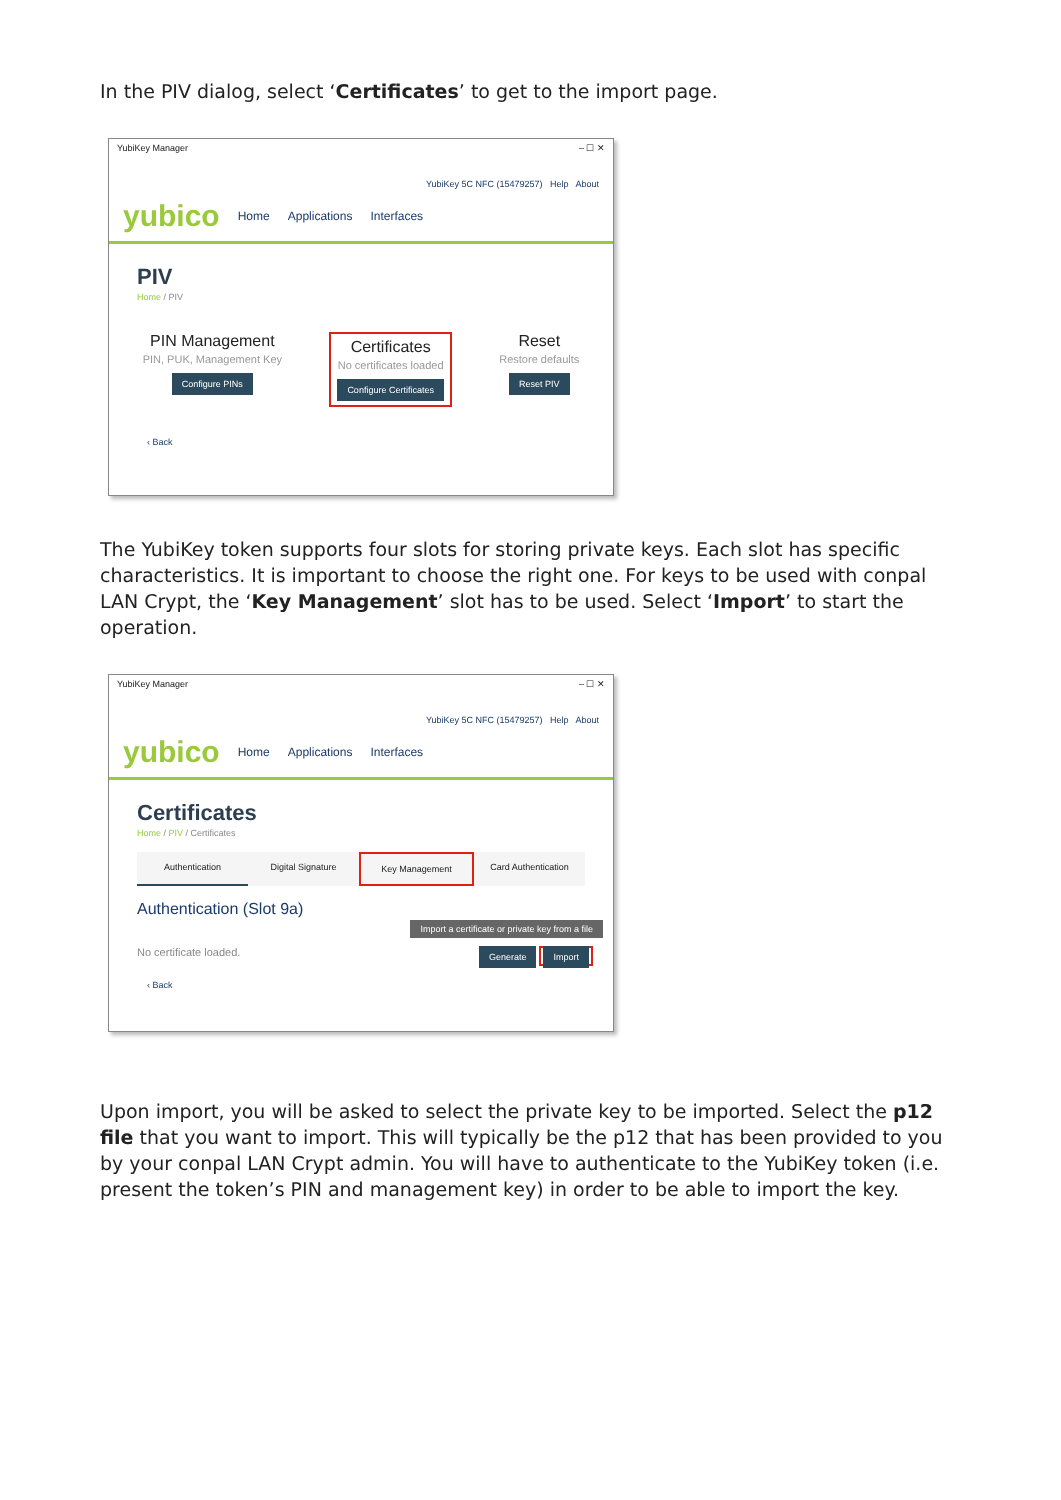In the PIV dialog, select ‘Certificates’ to get to the import page.
YubiKey Manager – ☐ ✕
YubiKey 5C NFC (15479257) Help About
yubico Home Applications Interfaces
PIV
Home / PIV
PIN Management
PIN, PUK, Management Key
Configure PINs
Certificates
No certificates loaded
Configure Certificates
Reset
Restore defaults
Reset PIV
‹ Back
The YubiKey token supports four slots for storing private keys. Each slot has specific characteristics. It is important to choose the right one. For keys to be used with conpal LAN Crypt, the ‘Key Management’ slot has to be used. Select ‘Import’ to start the operation.
YubiKey Manager – ☐ ✕
YubiKey 5C NFC (15479257) Help About
yubico Home Applications Interfaces
Certificates
Home / PIV / Certificates
Authentication Digital Signature Key Management Card Authentication
Authentication (Slot 9a)
Import a certificate or private key from a file
No certificate loaded. Generate Import
‹ Back
Upon import, you will be asked to select the private key to be imported. Select the p12 file that you want to import. This will typically be the p12 that has been provided to you by your conpal LAN Crypt admin. You will have to authenticate to the YubiKey token (i.e. present the token’s PIN and management key) in order to be able to import the key.